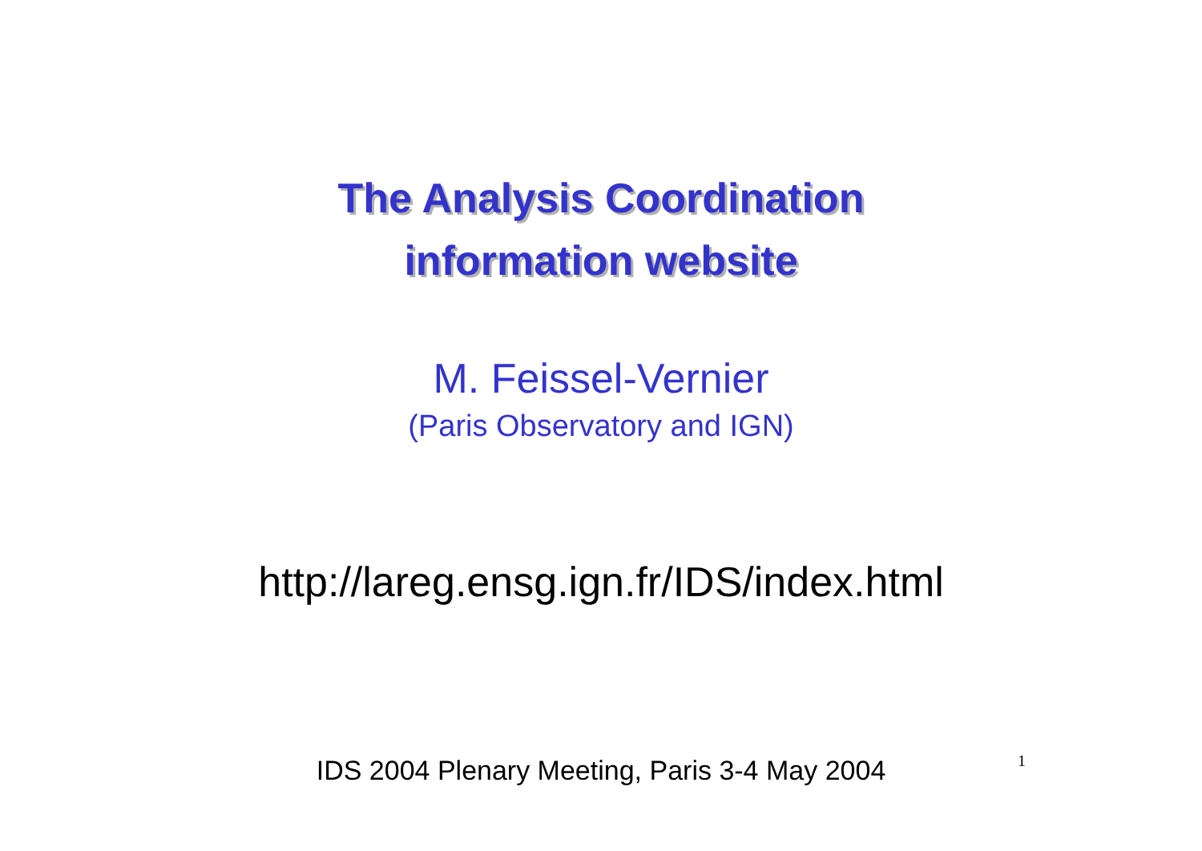The Analysis Coordination
information website
M. Feissel-Vernier
(Paris Observatory and IGN)
http://lareg.ensg.ign.fr/IDS/index.html
IDS 2004 Plenary Meeting, Paris 3-4 May 2004 1